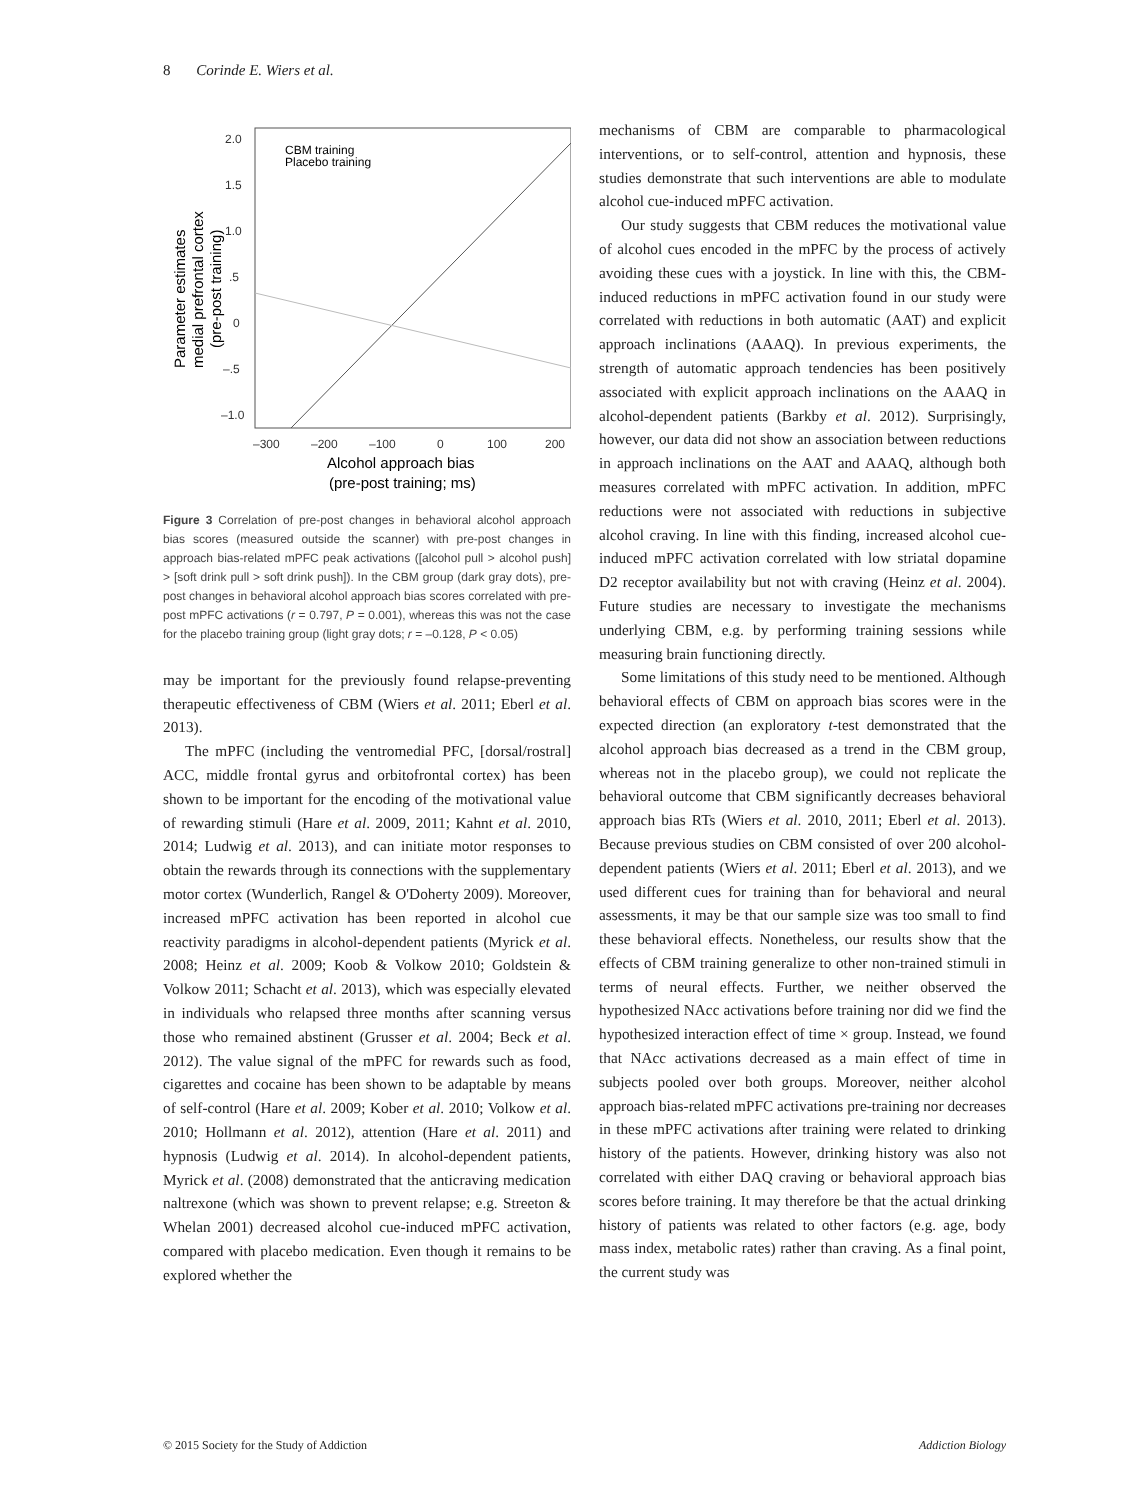8 Corinde E. Wiers et al.
2.0
1.5
1.0
.5
0
–.5
–1.0
–300
–200
–100
0
100
200
Alcohol approach bias
(pre-post training; ms)
Parameter estimates
medial prefrontal cortex
(pre-post training)
CBM training
Placebo training
Figure 3 Correlation of pre-post changes in behavioral alcohol approach bias scores (measured outside the scanner) with pre-post changes in approach bias-related mPFC peak activations ([alcohol pull > alcohol push] > [soft drink pull > soft drink push]). In the CBM group (dark gray dots), pre-post changes in behavioral alcohol approach bias scores correlated with pre-post mPFC activations (r = 0.797, P = 0.001), whereas this was not the case for the placebo training group (light gray dots; r = –0.128, P < 0.05)
may be important for the previously found relapse-preventing therapeutic effectiveness of CBM (Wiers et al. 2011; Eberl et al. 2013).
The mPFC (including the ventromedial PFC, [dorsal/rostral] ACC, middle frontal gyrus and orbitofrontal cortex) has been shown to be important for the encoding of the motivational value of rewarding stimuli (Hare et al. 2009, 2011; Kahnt et al. 2010, 2014; Ludwig et al. 2013), and can initiate motor responses to obtain the rewards through its connections with the supplementary motor cortex (Wunderlich, Rangel & O'Doherty 2009). Moreover, increased mPFC activation has been reported in alcohol cue reactivity paradigms in alcohol-dependent patients (Myrick et al. 2008; Heinz et al. 2009; Koob & Volkow 2010; Goldstein & Volkow 2011; Schacht et al. 2013), which was especially elevated in individuals who relapsed three months after scanning versus those who remained abstinent (Grusser et al. 2004; Beck et al. 2012). The value signal of the mPFC for rewards such as food, cigarettes and cocaine has been shown to be adaptable by means of self-control (Hare et al. 2009; Kober et al. 2010; Volkow et al. 2010; Hollmann et al. 2012), attention (Hare et al. 2011) and hypnosis (Ludwig et al. 2014). In alcohol-dependent patients, Myrick et al. (2008) demonstrated that the anticraving medication naltrexone (which was shown to prevent relapse; e.g. Streeton & Whelan 2001) decreased alcohol cue-induced mPFC activation, compared with placebo medication. Even though it remains to be explored whether the
mechanisms of CBM are comparable to pharmacological interventions, or to self-control, attention and hypnosis, these studies demonstrate that such interventions are able to modulate alcohol cue-induced mPFC activation.
Our study suggests that CBM reduces the motivational value of alcohol cues encoded in the mPFC by the process of actively avoiding these cues with a joystick. In line with this, the CBM-induced reductions in mPFC activation found in our study were correlated with reductions in both automatic (AAT) and explicit approach inclinations (AAAQ). In previous experiments, the strength of automatic approach tendencies has been positively associated with explicit approach inclinations on the AAAQ in alcohol-dependent patients (Barkby et al. 2012). Surprisingly, however, our data did not show an association between reductions in approach inclinations on the AAT and AAAQ, although both measures correlated with mPFC activation. In addition, mPFC reductions were not associated with reductions in subjective alcohol craving. In line with this finding, increased alcohol cue-induced mPFC activation correlated with low striatal dopamine D2 receptor availability but not with craving (Heinz et al. 2004). Future studies are necessary to investigate the mechanisms underlying CBM, e.g. by performing training sessions while measuring brain functioning directly.
Some limitations of this study need to be mentioned. Although behavioral effects of CBM on approach bias scores were in the expected direction (an exploratory t-test demonstrated that the alcohol approach bias decreased as a trend in the CBM group, whereas not in the placebo group), we could not replicate the behavioral outcome that CBM significantly decreases behavioral approach bias RTs (Wiers et al. 2010, 2011; Eberl et al. 2013). Because previous studies on CBM consisted of over 200 alcohol-dependent patients (Wiers et al. 2011; Eberl et al. 2013), and we used different cues for training than for behavioral and neural assessments, it may be that our sample size was too small to find these behavioral effects. Nonetheless, our results show that the effects of CBM training generalize to other non-trained stimuli in terms of neural effects. Further, we neither observed the hypothesized NAcc activations before training nor did we find the hypothesized interaction effect of time × group. Instead, we found that NAcc activations decreased as a main effect of time in subjects pooled over both groups. Moreover, neither alcohol approach bias-related mPFC activations pre-training nor decreases in these mPFC activations after training were related to drinking history of the patients. However, drinking history was also not correlated with either DAQ craving or behavioral approach bias scores before training. It may therefore be that the actual drinking history of patients was related to other factors (e.g. age, body mass index, metabolic rates) rather than craving. As a final point, the current study was
© 2015 Society for the Study of Addiction Addiction Biology